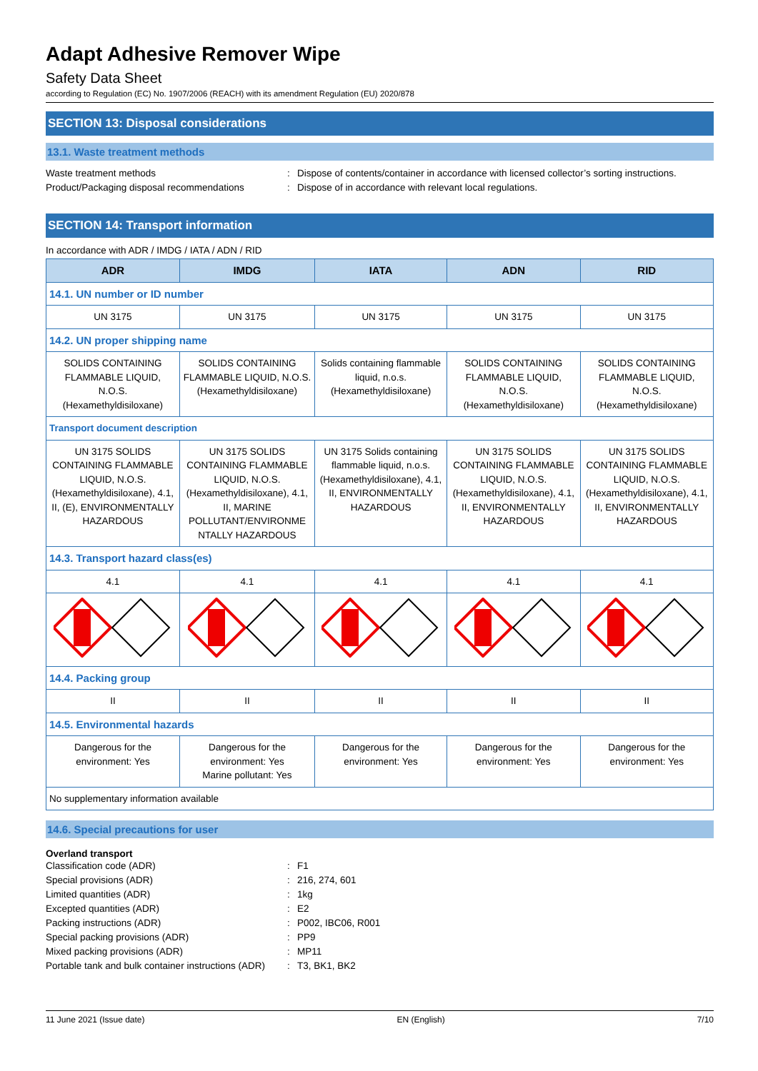Adapt Adhesive Remover Wipe
Safety Data Sheet
according to Regulation (EC) No. 1907/2006 (REACH) with its amendment Regulation (EU) 2020/878
SECTION 13: Disposal considerations
13.1. Waste treatment methods
Waste treatment methods
:
Dispose of contents/container in accordance with licensed collector’s sorting instructions.
Product/Packaging disposal recommendations
:
Dispose of in accordance with relevant local regulations.
SECTION 14: Transport information
In accordance with ADR / IMDG / IATA / ADN / RID
| ADR | IMDG | IATA | ADN | RID |
| --- | --- | --- | --- | --- |
| 14.1. UN number or ID number | | | | |
| UN 3175 | UN 3175 | UN 3175 | UN 3175 | UN 3175 |
| 14.2. UN proper shipping name | | | | |
| SOLIDS CONTAINING FLAMMABLE LIQUID, N.O.S. (Hexamethyldisiloxane) | SOLIDS CONTAINING FLAMMABLE LIQUID, N.O.S. (Hexamethyldisiloxane) | Solids containing flammable liquid, n.o.s. (Hexamethyldisiloxane) | SOLIDS CONTAINING FLAMMABLE LIQUID, N.O.S. (Hexamethyldisiloxane) | SOLIDS CONTAINING FLAMMABLE LIQUID, N.O.S. (Hexamethyldisiloxane) |
| Transport document description | | | | |
| UN 3175 SOLIDS CONTAINING FLAMMABLE LIQUID, N.O.S. (Hexamethyldisiloxane), 4.1, II, (E), ENVIRONMENTALLY HAZARDOUS | UN 3175 SOLIDS CONTAINING FLAMMABLE LIQUID, N.O.S. (Hexamethyldisiloxane), 4.1, II, MARINE POLLUTANT/ENVIRONME NTALLY HAZARDOUS | UN 3175 Solids containing flammable liquid, n.o.s. (Hexamethyldisiloxane), 4.1, II, ENVIRONMENTALLY HAZARDOUS | UN 3175 SOLIDS CONTAINING FLAMMABLE LIQUID, N.O.S. (Hexamethyldisiloxane), 4.1, II, ENVIRONMENTALLY HAZARDOUS | UN 3175 SOLIDS CONTAINING FLAMMABLE LIQUID, N.O.S. (Hexamethyldisiloxane), 4.1, II, ENVIRONMENTALLY HAZARDOUS |
| 14.3. Transport hazard class(es) | | | | |
| 4.1 | 4.1 | 4.1 | 4.1 | 4.1 |
| 14.4. Packing group | | | | |
| II | II | II | II | II |
| 14.5. Environmental hazards | | | | |
| Dangerous for the environment: Yes | Dangerous for the environment: Yes Marine pollutant: Yes | Dangerous for the environment: Yes | Dangerous for the environment: Yes | Dangerous for the environment: Yes |
| No supplementary information available | | | | |
14.6. Special precautions for user
Overland transport
Classification code (ADR)
:
F1
Special provisions (ADR)
:
216, 274, 601
Limited quantities (ADR)
:
1kg
Excepted quantities (ADR)
:
E2
Packing instructions (ADR)
:
P002, IBC06, R001
Special packing provisions (ADR)
:
PP9
Mixed packing provisions (ADR)
:
MP11
Portable tank and bulk container instructions (ADR)
:
T3, BK1, BK2
11 June 2021 (Issue date) EN (English) 7/10